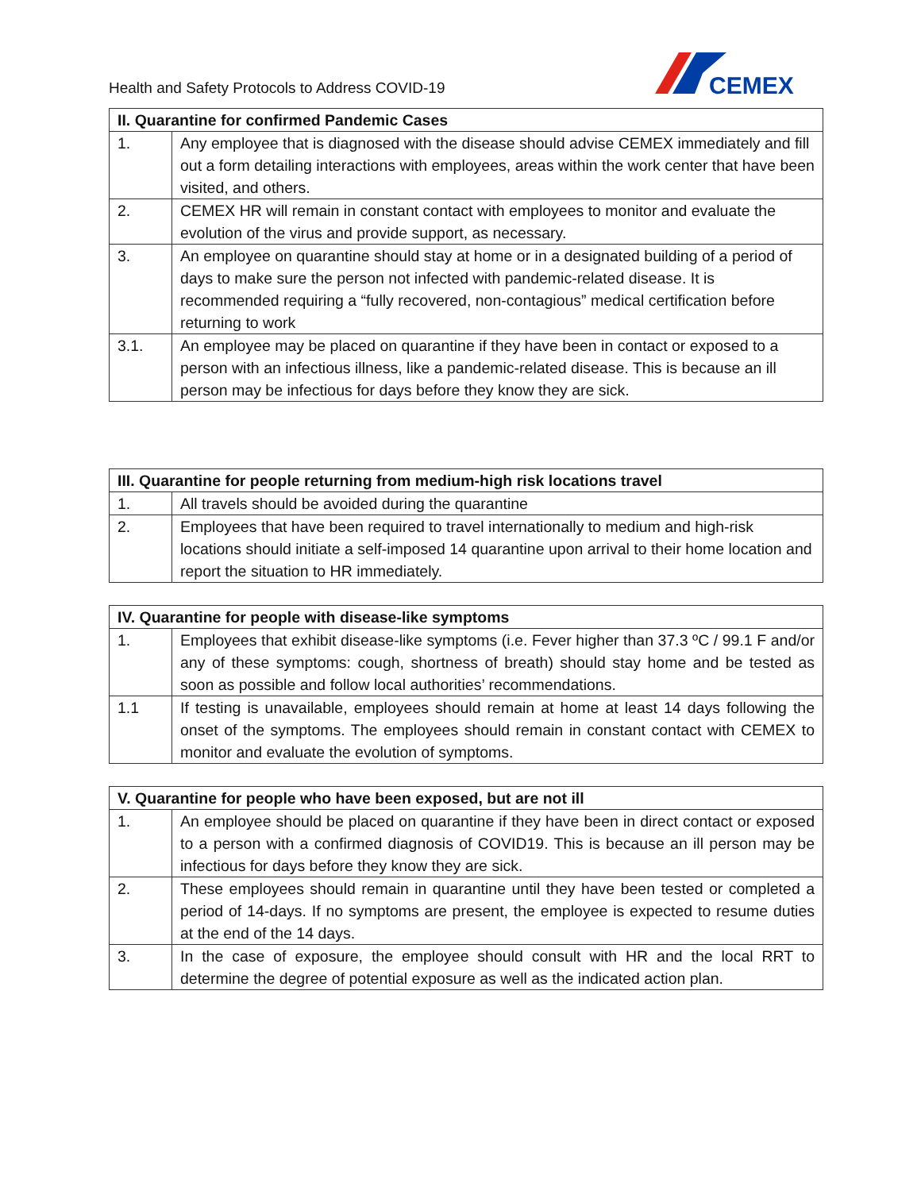Health and Safety Protocols to Address COVID-19
CEMEX
| II. Quarantine for confirmed Pandemic Cases | |
| --- | --- |
| 1. | Any employee that is diagnosed with the disease should advise CEMEX immediately and fill out a form detailing interactions with employees, areas within the work center that have been visited, and others. |
| 2. | CEMEX HR will remain in constant contact with employees to monitor and evaluate the evolution of the virus and provide support, as necessary. |
| 3. | An employee on quarantine should stay at home or in a designated building of a period of days to make sure the person not infected with pandemic-related disease. It is recommended requiring a “fully recovered, non-contagious” medical certification before returning to work |
| 3.1. | An employee may be placed on quarantine if they have been in contact or exposed to a person with an infectious illness, like a pandemic-related disease. This is because an ill person may be infectious for days before they know they are sick. |
| III. Quarantine for people returning from medium-high risk locations travel | |
| --- | --- |
| 1. | All travels should be avoided during the quarantine |
| 2. | Employees that have been required to travel internationally to medium and high-risk locations should initiate a self-imposed 14 quarantine upon arrival to their home location and report the situation to HR immediately. |
| IV. Quarantine for people with disease-like symptoms | |
| --- | --- |
| 1. | Employees that exhibit disease-like symptoms (i.e. Fever higher than 37.3 ºC / 99.1 F and/or any of these symptoms: cough, shortness of breath) should stay home and be tested as soon as possible and follow local authorities’ recommendations. |
| 1.1 | If testing is unavailable, employees should remain at home at least 14 days following the onset of the symptoms. The employees should remain in constant contact with CEMEX to monitor and evaluate the evolution of symptoms. |
| V. Quarantine for people who have been exposed, but are not ill | |
| --- | --- |
| 1. | An employee should be placed on quarantine if they have been in direct contact or exposed to a person with a confirmed diagnosis of COVID19. This is because an ill person may be infectious for days before they know they are sick. |
| 2. | These employees should remain in quarantine until they have been tested or completed a period of 14-days. If no symptoms are present, the employee is expected to resume duties at the end of the 14 days. |
| 3. | In the case of exposure, the employee should consult with HR and the local RRT to determine the degree of potential exposure as well as the indicated action plan. |